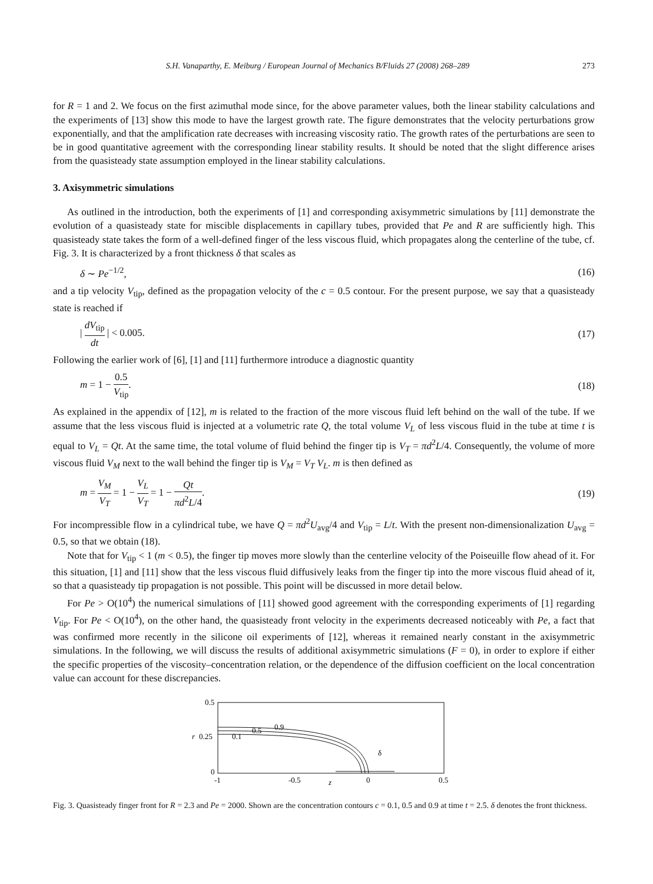S.H. Vanaparthy, E. Meiburg / European Journal of Mechanics B/Fluids 27 (2008) 268–289 273
for R = 1 and 2. We focus on the first azimuthal mode since, for the above parameter values, both the linear stability calculations and the experiments of [13] show this mode to have the largest growth rate. The figure demonstrates that the velocity perturbations grow exponentially, and that the amplification rate decreases with increasing viscosity ratio. The growth rates of the perturbations are seen to be in good quantitative agreement with the corresponding linear stability results. It should be noted that the slight difference arises from the quasisteady state assumption employed in the linear stability calculations.
3. Axisymmetric simulations
As outlined in the introduction, both the experiments of [1] and corresponding axisymmetric simulations by [11] demonstrate the evolution of a quasisteady state for miscible displacements in capillary tubes, provided that Pe and R are sufficiently high. This quasisteady state takes the form of a well-defined finger of the less viscous fluid, which propagates along the centerline of the tube, cf. Fig. 3. It is characterized by a front thickness δ that scales as
δ ∼ Pe<sup>−1/2</sup>, (16)
and a tip velocity V<sub>tip</sub>, defined as the propagation velocity of the c = 0.5 contour. For the present purpose, we say that a quasisteady state is reached if
| dV<sub>tip</sub> dt | < 0.005. (17)
Following the earlier work of [6], [1] and [11] furthermore introduce a diagnostic quantity
m = 1 − 0.5 V<sub>tip</sub>. (18)
As explained in the appendix of [12], m is related to the fraction of the more viscous fluid left behind on the wall of the tube. If we assume that the less viscous fluid is injected at a volumetric rate Q, the total volume V<sub>L</sub> of less viscous fluid in the tube at time t is equal to V<sub>L</sub> = Qt. At the same time, the total volume of fluid behind the finger tip is V<sub>T</sub> = πd<sup>2</sup>L/4. Consequently, the volume of more viscous fluid V<sub>M</sub> next to the wall behind the finger tip is V<sub>M</sub> = V<sub>T</sub> V<sub>L</sub>. m is then defined as
m = V<sub>M</sub> V<sub>T</sub> = 1 − V<sub>L</sub> V<sub>T</sub> = 1 − Qt πd<sup>2</sup>L/4. (19)
For incompressible flow in a cylindrical tube, we have Q = πd<sup>2</sup>U<sub>avg</sub>/4 and V<sub>tip</sub> = L/t. With the present non-dimensionalization U<sub>avg</sub> = 0.5, so that we obtain (18).
Note that for V<sub>tip</sub> < 1 (m < 0.5), the finger tip moves more slowly than the centerline velocity of the Poiseuille flow ahead of it. For this situation, [1] and [11] show that the less viscous fluid diffusively leaks from the finger tip into the more viscous fluid ahead of it, so that a quasisteady tip propagation is not possible. This point will be discussed in more detail below.
For Pe > O(10<sup>4</sup>) the numerical simulations of [11] showed good agreement with the corresponding experiments of [1] regarding V<sub>tip</sub>. For Pe < O(10<sup>4</sup>), on the other hand, the quasisteady front velocity in the experiments decreased noticeably with Pe, a fact that was confirmed more recently in the silicone oil experiments of [12], whereas it remained nearly constant in the axisymmetric simulations. In the following, we will discuss the results of additional axisymmetric simulations (F = 0), in order to explore if either the specific properties of the viscosity–concentration relation, or the dependence of the diffusion coefficient on the local concentration value can account for these discrepancies.
0.5
0.25
0
r
-1
-0.5
0
0.5
z
0.9
0.5
0.1
δ
Fig. 3. Quasisteady finger front for R = 2.3 and Pe = 2000. Shown are the concentration contours c = 0.1, 0.5 and 0.9 at time t = 2.5. δ denotes the front thickness.